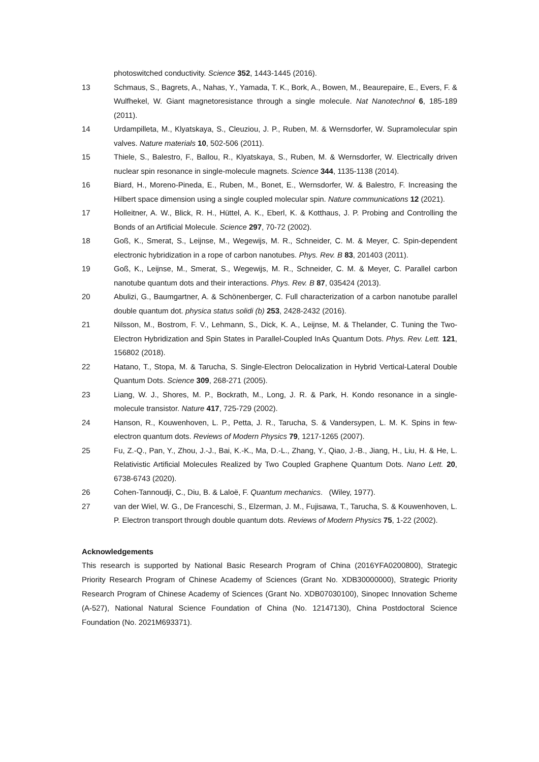photoswitched conductivity. Science 352, 1443-1445 (2016).
13 Schmaus, S., Bagrets, A., Nahas, Y., Yamada, T. K., Bork, A., Bowen, M., Beaurepaire, E., Evers, F. & Wulfhekel, W. Giant magnetoresistance through a single molecule. Nat Nanotechnol 6, 185-189 (2011).
14 Urdampilleta, M., Klyatskaya, S., Cleuziou, J. P., Ruben, M. & Wernsdorfer, W. Supramolecular spin valves. Nature materials 10, 502-506 (2011).
15 Thiele, S., Balestro, F., Ballou, R., Klyatskaya, S., Ruben, M. & Wernsdorfer, W. Electrically driven nuclear spin resonance in single-molecule magnets. Science 344, 1135-1138 (2014).
16 Biard, H., Moreno-Pineda, E., Ruben, M., Bonet, E., Wernsdorfer, W. & Balestro, F. Increasing the Hilbert space dimension using a single coupled molecular spin. Nature communications 12 (2021).
17 Holleitner, A. W., Blick, R. H., Hüttel, A. K., Eberl, K. & Kotthaus, J. P. Probing and Controlling the Bonds of an Artificial Molecule. Science 297, 70-72 (2002).
18 Goß, K., Smerat, S., Leijnse, M., Wegewijs, M. R., Schneider, C. M. & Meyer, C. Spin-dependent electronic hybridization in a rope of carbon nanotubes. Phys. Rev. B 83, 201403 (2011).
19 Goß, K., Leijnse, M., Smerat, S., Wegewijs, M. R., Schneider, C. M. & Meyer, C. Parallel carbon nanotube quantum dots and their interactions. Phys. Rev. B 87, 035424 (2013).
20 Abulizi, G., Baumgartner, A. & Schönenberger, C. Full characterization of a carbon nanotube parallel double quantum dot. physica status solidi (b) 253, 2428-2432 (2016).
21 Nilsson, M., Bostrom, F. V., Lehmann, S., Dick, K. A., Leijnse, M. & Thelander, C. Tuning the Two-Electron Hybridization and Spin States in Parallel-Coupled InAs Quantum Dots. Phys. Rev. Lett. 121, 156802 (2018).
22 Hatano, T., Stopa, M. & Tarucha, S. Single-Electron Delocalization in Hybrid Vertical-Lateral Double Quantum Dots. Science 309, 268-271 (2005).
23 Liang, W. J., Shores, M. P., Bockrath, M., Long, J. R. & Park, H. Kondo resonance in a single-molecule transistor. Nature 417, 725-729 (2002).
24 Hanson, R., Kouwenhoven, L. P., Petta, J. R., Tarucha, S. & Vandersypen, L. M. K. Spins in few-electron quantum dots. Reviews of Modern Physics 79, 1217-1265 (2007).
25 Fu, Z.-Q., Pan, Y., Zhou, J.-J., Bai, K.-K., Ma, D.-L., Zhang, Y., Qiao, J.-B., Jiang, H., Liu, H. & He, L. Relativistic Artificial Molecules Realized by Two Coupled Graphene Quantum Dots. Nano Lett. 20, 6738-6743 (2020).
26 Cohen-Tannoudji, C., Diu, B. & Laloë, F. Quantum mechanics. (Wiley, 1977).
27 van der Wiel, W. G., De Franceschi, S., Elzerman, J. M., Fujisawa, T., Tarucha, S. & Kouwenhoven, L. P. Electron transport through double quantum dots. Reviews of Modern Physics 75, 1-22 (2002).
Acknowledgements
This research is supported by National Basic Research Program of China (2016YFA0200800), Strategic Priority Research Program of Chinese Academy of Sciences (Grant No. XDB30000000), Strategic Priority Research Program of Chinese Academy of Sciences (Grant No. XDB07030100), Sinopec Innovation Scheme (A-527), National Natural Science Foundation of China (No. 12147130), China Postdoctoral Science Foundation (No. 2021M693371).